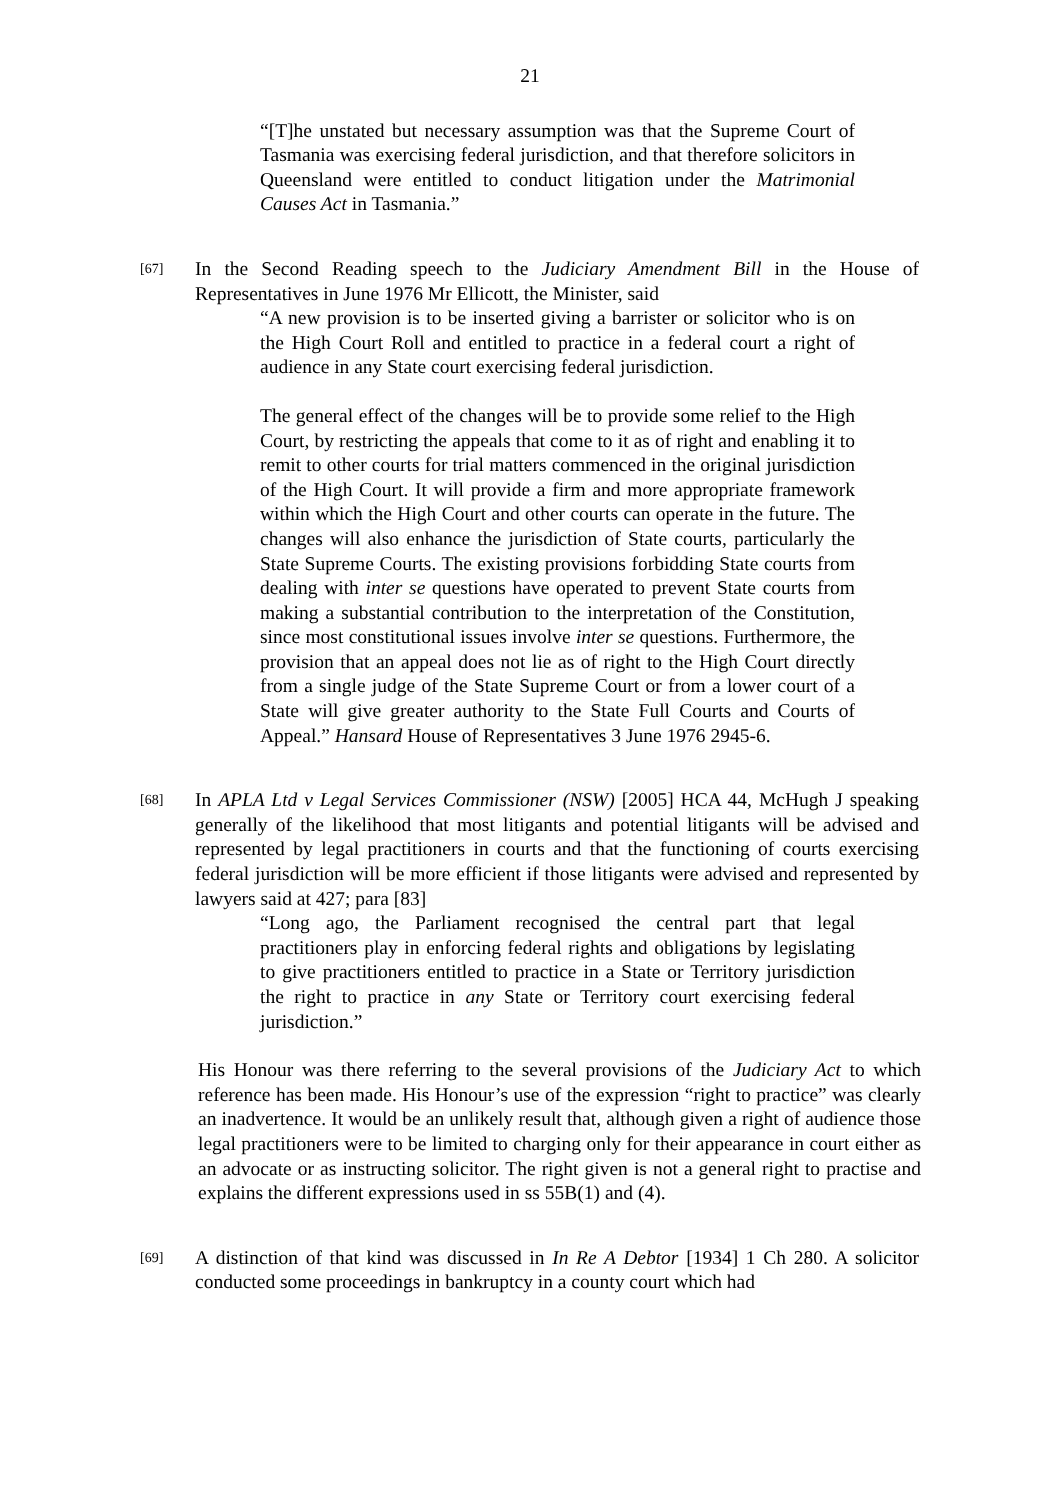21
“[T]he unstated but necessary assumption was that the Supreme Court of Tasmania was exercising federal jurisdiction, and that therefore solicitors in Queensland were entitled to conduct litigation under the Matrimonial Causes Act in Tasmania.”
[67]
In the Second Reading speech to the Judiciary Amendment Bill in the House of Representatives in June 1976 Mr Ellicott, the Minister, said
“A new provision is to be inserted giving a barrister or solicitor who is on the High Court Roll and entitled to practice in a federal court a right of audience in any State court exercising federal jurisdiction.
The general effect of the changes will be to provide some relief to the High Court, by restricting the appeals that come to it as of right and enabling it to remit to other courts for trial matters commenced in the original jurisdiction of the High Court. It will provide a firm and more appropriate framework within which the High Court and other courts can operate in the future. The changes will also enhance the jurisdiction of State courts, particularly the State Supreme Courts. The existing provisions forbidding State courts from dealing with inter se questions have operated to prevent State courts from making a substantial contribution to the interpretation of the Constitution, since most constitutional issues involve inter se questions. Furthermore, the provision that an appeal does not lie as of right to the High Court directly from a single judge of the State Supreme Court or from a lower court of a State will give greater authority to the State Full Courts and Courts of Appeal.” Hansard House of Representatives 3 June 1976 2945-6.
[68]
In APLA Ltd v Legal Services Commissioner (NSW) [2005] HCA 44, McHugh J speaking generally of the likelihood that most litigants and potential litigants will be advised and represented by legal practitioners in courts and that the functioning of courts exercising federal jurisdiction will be more efficient if those litigants were advised and represented by lawyers said at 427; para [83]
“Long ago, the Parliament recognised the central part that legal practitioners play in enforcing federal rights and obligations by legislating to give practitioners entitled to practice in a State or Territory jurisdiction the right to practice in any State or Territory court exercising federal jurisdiction.”
His Honour was there referring to the several provisions of the Judiciary Act to which reference has been made. His Honour’s use of the expression “right to practice” was clearly an inadvertence. It would be an unlikely result that, although given a right of audience those legal practitioners were to be limited to charging only for their appearance in court either as an advocate or as instructing solicitor. The right given is not a general right to practise and explains the different expressions used in ss 55B(1) and (4).
[69]
A distinction of that kind was discussed in In Re A Debtor [1934] 1 Ch 280. A solicitor conducted some proceedings in bankruptcy in a county court which had